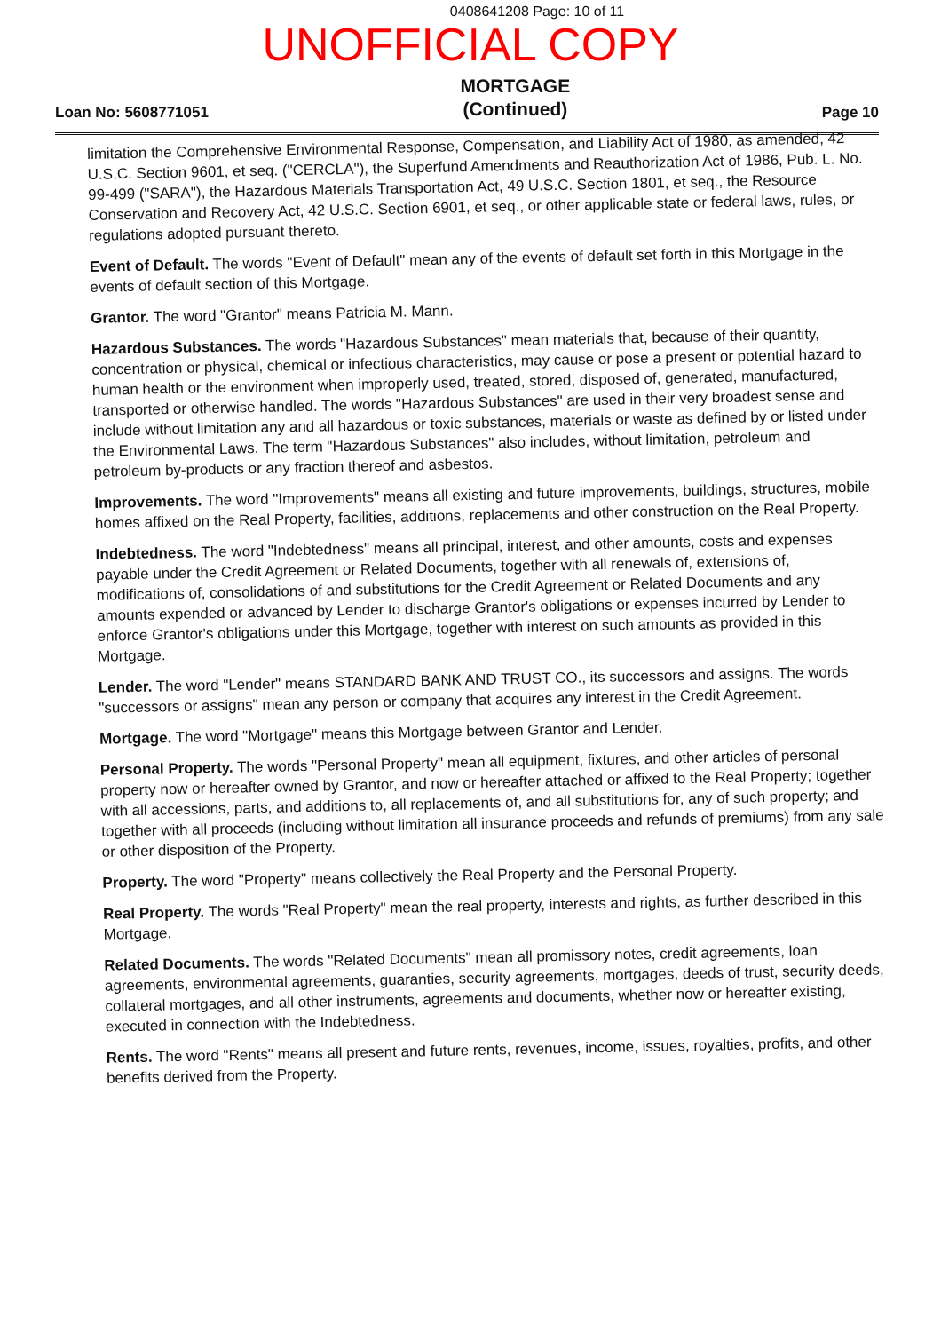0408641208 Page: 10 of 11
UNOFFICIAL COPY
Loan No: 5608771051 MORTGAGE
(Continued) Page 10
limitation the Comprehensive Environmental Response, Compensation, and Liability Act of 1980, as amended, 42 U.S.C. Section 9601, et seq. ("CERCLA"), the Superfund Amendments and Reauthorization Act of 1986, Pub. L. No. 99-499 ("SARA"), the Hazardous Materials Transportation Act, 49 U.S.C. Section 1801, et seq., the Resource Conservation and Recovery Act, 42 U.S.C. Section 6901, et seq., or other applicable state or federal laws, rules, or regulations adopted pursuant thereto.
Event of Default. The words "Event of Default" mean any of the events of default set forth in this Mortgage in the events of default section of this Mortgage.
Grantor. The word "Grantor" means Patricia M. Mann.
Hazardous Substances. The words "Hazardous Substances" mean materials that, because of their quantity, concentration or physical, chemical or infectious characteristics, may cause or pose a present or potential hazard to human health or the environment when improperly used, treated, stored, disposed of, generated, manufactured, transported or otherwise handled. The words "Hazardous Substances" are used in their very broadest sense and include without limitation any and all hazardous or toxic substances, materials or waste as defined by or listed under the Environmental Laws. The term "Hazardous Substances" also includes, without limitation, petroleum and petroleum by-products or any fraction thereof and asbestos.
Improvements. The word "Improvements" means all existing and future improvements, buildings, structures, mobile homes affixed on the Real Property, facilities, additions, replacements and other construction on the Real Property.
Indebtedness. The word "Indebtedness" means all principal, interest, and other amounts, costs and expenses payable under the Credit Agreement or Related Documents, together with all renewals of, extensions of, modifications of, consolidations of and substitutions for the Credit Agreement or Related Documents and any amounts expended or advanced by Lender to discharge Grantor's obligations or expenses incurred by Lender to enforce Grantor's obligations under this Mortgage, together with interest on such amounts as provided in this Mortgage.
Lender. The word "Lender" means STANDARD BANK AND TRUST CO., its successors and assigns. The words "successors or assigns" mean any person or company that acquires any interest in the Credit Agreement.
Mortgage. The word "Mortgage" means this Mortgage between Grantor and Lender.
Personal Property. The words "Personal Property" mean all equipment, fixtures, and other articles of personal property now or hereafter owned by Grantor, and now or hereafter attached or affixed to the Real Property; together with all accessions, parts, and additions to, all replacements of, and all substitutions for, any of such property; and together with all proceeds (including without limitation all insurance proceeds and refunds of premiums) from any sale or other disposition of the Property.
Property. The word "Property" means collectively the Real Property and the Personal Property.
Real Property. The words "Real Property" mean the real property, interests and rights, as further described in this Mortgage.
Related Documents. The words "Related Documents" mean all promissory notes, credit agreements, loan agreements, environmental agreements, guaranties, security agreements, mortgages, deeds of trust, security deeds, collateral mortgages, and all other instruments, agreements and documents, whether now or hereafter existing, executed in connection with the Indebtedness.
Rents. The word "Rents" means all present and future rents, revenues, income, issues, royalties, profits, and other benefits derived from the Property.